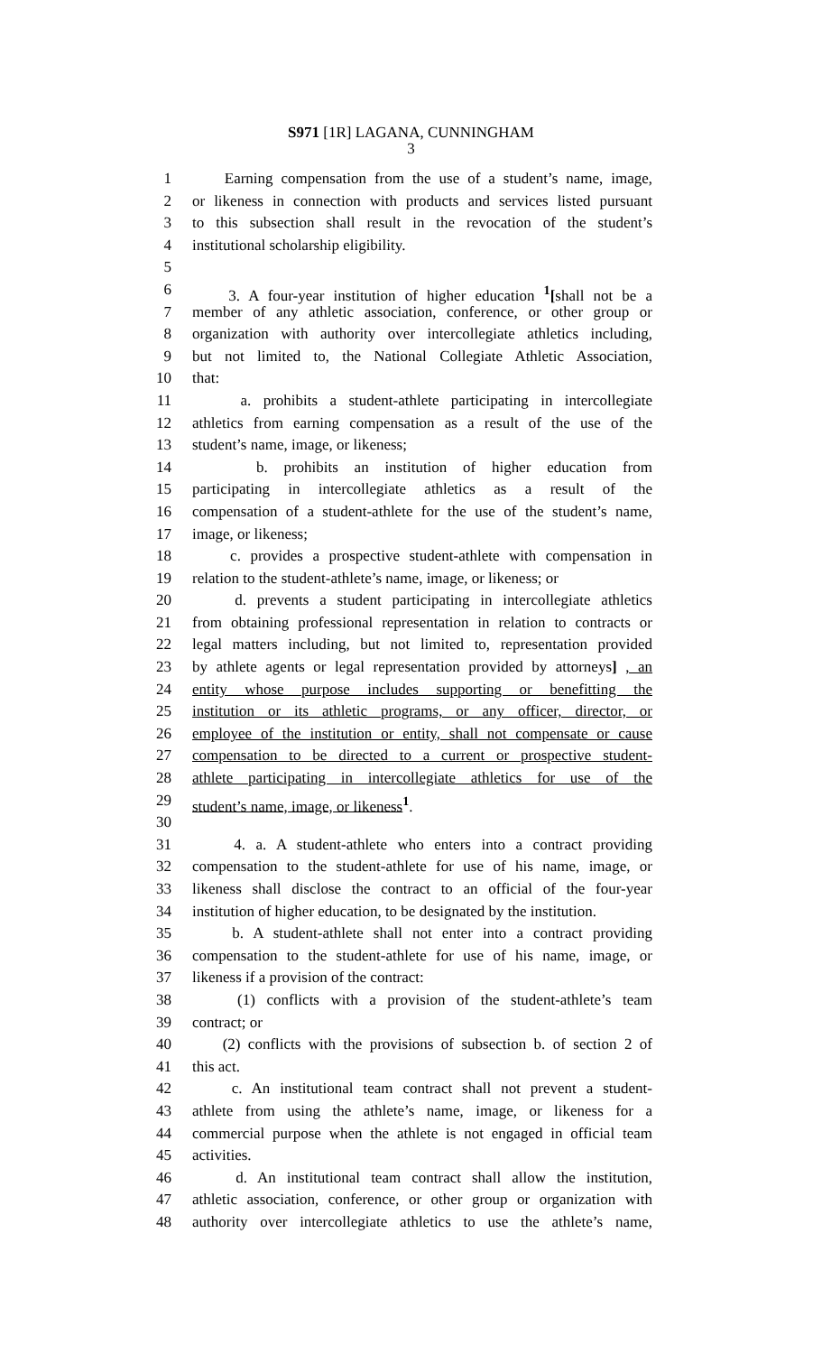S971 [1R] LAGANA, CUNNINGHAM
3
1 Earning compensation from the use of a student’s name, image,
2 or likeness in connection with products and services listed pursuant
3 to this subsection shall result in the revocation of the student’s
4 institutional scholarship eligibility.
5
6 3. A four-year institution of higher education <sup>1</sup>[shall not be a
7 member of any athletic association, conference, or other group or
8 organization with authority over intercollegiate athletics including,
9 but not limited to, the National Collegiate Athletic Association,
10 that:
11 a. prohibits a student-athlete participating in intercollegiate
12 athletics from earning compensation as a result of the use of the
13 student’s name, image, or likeness;
14 b. prohibits an institution of higher education from
15 participating in intercollegiate athletics as a result of the
16 compensation of a student-athlete for the use of the student’s name,
17 image, or likeness;
18 c. provides a prospective student-athlete with compensation in
19 relation to the student-athlete’s name, image, or likeness; or
20 d. prevents a student participating in intercollegiate athletics
21 from obtaining professional representation in relation to contracts or
22 legal matters including, but not limited to, representation provided
23 by athlete agents or legal representation provided by attorneys] , an
24 entity whose purpose includes supporting or benefitting the
25 institution or its athletic programs, or any officer, director, or
26 employee of the institution or entity, shall not compensate or cause
27 compensation to be directed to a current or prospective student-
28 athlete participating in intercollegiate athletics for use of the
29 student’s name, image, or likeness<sup>1</sup>.
30
31 4. a. A student-athlete who enters into a contract providing
32 compensation to the student-athlete for use of his name, image, or
33 likeness shall disclose the contract to an official of the four-year
34 institution of higher education, to be designated by the institution.
35 b. A student-athlete shall not enter into a contract providing
36 compensation to the student-athlete for use of his name, image, or
37 likeness if a provision of the contract:
38 (1) conflicts with a provision of the student-athlete’s team
39 contract; or
40 (2) conflicts with the provisions of subsection b. of section 2 of
41 this act.
42 c. An institutional team contract shall not prevent a student-
43 athlete from using the athlete’s name, image, or likeness for a
44 commercial purpose when the athlete is not engaged in official team
45 activities.
46 d. An institutional team contract shall allow the institution,
47 athletic association, conference, or other group or organization with
48 authority over intercollegiate athletics to use the athlete’s name,